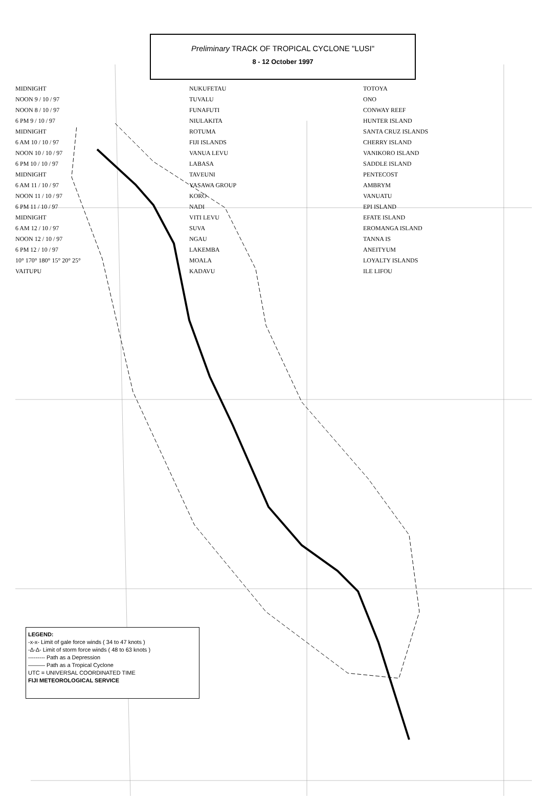Preliminary TRACK OF TROPICAL CYCLONE "LUSI"
8 - 12 October 1997
MIDNIGHT
NOON 9 / 10 / 97
NOON 8 / 10 / 97
6 PM 9 / 10 / 97
MIDNIGHT
6 AM 10 / 10 / 97
NOON 10 / 10 / 97
6 PM 10 / 10 / 97
MIDNIGHT
6 AM 11 / 10 / 97
NOON 11 / 10 / 97
6 PM 11 / 10 / 97
MIDNIGHT
6 AM 12 / 10 / 97
NOON 12 / 10 / 97
6 PM 12 / 10 / 97
10° 170° 180° 15° 20° 25°
VAITUPU
NUKUFETAU
TUVALU
FUNAFUTI
NIULAKITA
ROTUMA
FIJI ISLANDS
VANUA LEVU
LABASA
TAVEUNI
YASAWA GROUP
KORO
NADI
VITI LEVU
SUVA
NGAU
LAKEMBA
MOALA
KADAVU
TOTOYA
ONO
CONWAY REEF
HUNTER ISLAND
SANTA CRUZ ISLANDS
CHERRY ISLAND
VANIKORO ISLAND
SADDLE ISLAND
PENTECOST
AMBRYM
VANUATU
EPI ISLAND
EFATE ISLAND
EROMANGA ISLAND
TANNA IS
ANEITYUM
LOYALTY ISLANDS
ILE LIFOU
LEGEND:
-x-x- Limit of gale force winds ( 34 to 47 knots )
-Δ-Δ- Limit of storm force winds ( 48 to 63 knots )
--------- Path as a Depression
——— Path as a Tropical Cyclone
UTC = UNIVERSAL COORDINATED TIME
FIJI METEOROLOGICAL SERVICE